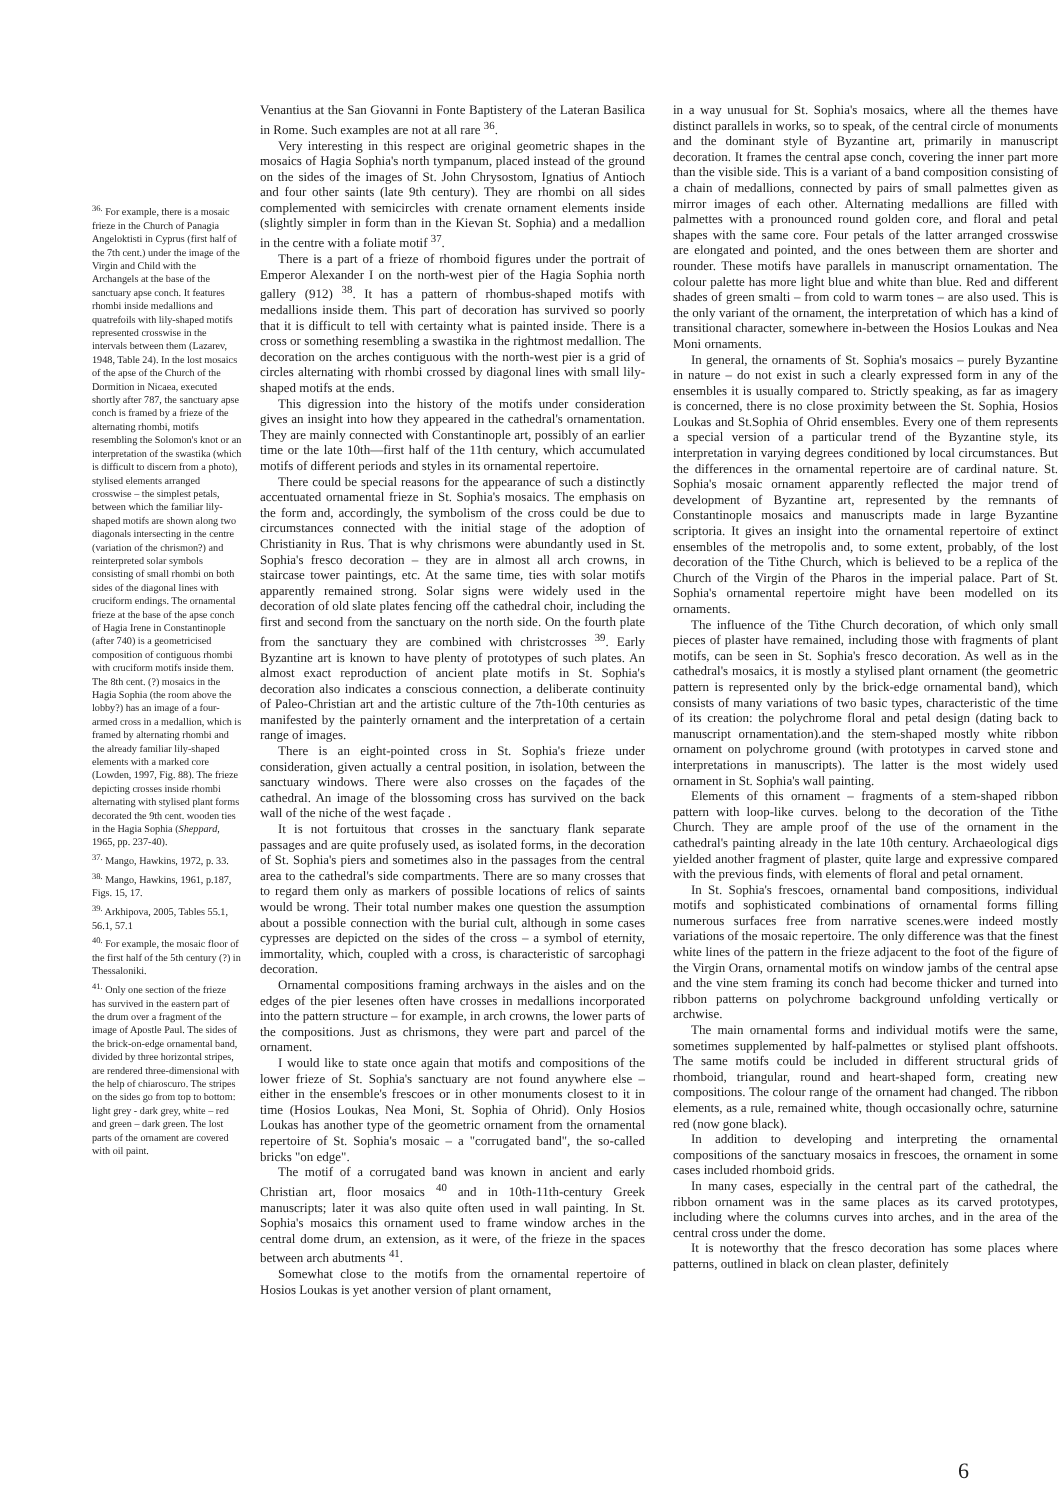<sup>36.</sup> For example, there is a mosaic frieze in the Church of Panagia Angeloktisti in Cyprus (first half of the 7th cent.) under the image of the Virgin and Child with the Archangels at the base of the sanctuary apse conch. It features rhombi inside medallions and quatrefoils with lily-shaped motifs represented crosswise in the intervals between them (Lazarev, 1948, Table 24). In the lost mosaics of the apse of the Church of the Dormition in Nicaea, executed shortly after 787, the sanctuary apse conch is framed by a frieze of the alternating rhombi, motifs resembling the Solomon's knot or an interpretation of the swastika (which is difficult to discern from a photo), stylised elements arranged crosswise – the simplest petals, between which the familiar lily-shaped motifs are shown along two diagonals intersecting in the centre (variation of the chrismon?) and reinterpreted solar symbols consisting of small rhombi on both sides of the diagonal lines with cruciform endings. The ornamental frieze at the base of the apse conch of Hagia Irene in Constantinople (after 740) is a geometricised composition of contiguous rhombi with cruciform motifs inside them. The 8th cent. (?) mosaics in the Hagia Sophia (the room above the lobby?) has an image of a four-armed cross in a medallion, which is framed by alternating rhombi and the already familiar lily-shaped elements with a marked core (Lowden, 1997, Fig. 88). The frieze depicting crosses inside rhombi alternating with stylised plant forms decorated the 9th cent. wooden ties in the Hagia Sophia (Sheppard, 1965, pp. 237-40).
<sup>37.</sup> Mango, Hawkins, 1972, p. 33.
<sup>38.</sup> Mango, Hawkins, 1961, p.187, Figs. 15, 17.
<sup>39.</sup> Arkhipova, 2005, Tables 55.1, 56.1, 57.1
<sup>40.</sup> For example, the mosaic floor of the first half of the 5th century (?) in Thessaloniki.
<sup>41.</sup> Only one section of the frieze has survived in the eastern part of the drum over a fragment of the image of Apostle Paul. The sides of the brick-on-edge ornamental band, divided by three horizontal stripes, are rendered three-dimensional with the help of chiaroscuro. The stripes on the sides go from top to bottom: light grey - dark grey, white – red and green – dark green. The lost parts of the ornament are covered with oil paint.
Venantius at the San Giovanni in Fonte Baptistery of the Lateran Basilica in Rome. Such examples are not at all rare <sup>36</sup>.
Very interesting in this respect are original geometric shapes in the mosaics of Hagia Sophia's north tympanum, placed instead of the ground on the sides of the images of St. John Chrysostom, Ignatius of Antioch and four other saints (late 9th century). They are rhombi on all sides complemented with semicircles with crenate ornament elements inside (slightly simpler in form than in the Kievan St. Sophia) and a medallion in the centre with a foliate motif <sup>37</sup>.
There is a part of a frieze of rhomboid figures under the portrait of Emperor Alexander I on the north-west pier of the Hagia Sophia north gallery (912) <sup>38</sup>. It has a pattern of rhombus-shaped motifs with medallions inside them. This part of decoration has survived so poorly that it is difficult to tell with certainty what is painted inside. There is a cross or something resembling a swastika in the rightmost medallion. The decoration on the arches contiguous with the north-west pier is a grid of circles alternating with rhombi crossed by diagonal lines with small lily-shaped motifs at the ends.
This digression into the history of the motifs under consideration gives an insight into how they appeared in the cathedral's ornamentation. They are mainly connected with Constantinople art, possibly of an earlier time or the late 10th—first half of the 11th century, which accumulated motifs of different periods and styles in its ornamental repertoire.
There could be special reasons for the appearance of such a distinctly accentuated ornamental frieze in St. Sophia's mosaics. The emphasis on the form and, accordingly, the symbolism of the cross could be due to circumstances connected with the initial stage of the adoption of Christianity in Rus. That is why chrismons were abundantly used in St. Sophia's fresco decoration – they are in almost all arch crowns, in staircase tower paintings, etc. At the same time, ties with solar motifs apparently remained strong. Solar signs were widely used in the decoration of old slate plates fencing off the cathedral choir, including the first and second from the sanctuary on the north side. On the fourth plate from the sanctuary they are combined with christcrosses <sup>39</sup>. Early Byzantine art is known to have plenty of prototypes of such plates. An almost exact reproduction of ancient plate motifs in St. Sophia's decoration also indicates a conscious connection, a deliberate continuity of Paleo-Christian art and the artistic culture of the 7th-10th centuries as manifested by the painterly ornament and the interpretation of a certain range of images.
There is an eight-pointed cross in St. Sophia's frieze under consideration, given actually a central position, in isolation, between the sanctuary windows. There were also crosses on the façades of the cathedral. An image of the blossoming cross has survived on the back wall of the niche of the west façade .
It is not fortuitous that crosses in the sanctuary flank separate passages and are quite profusely used, as isolated forms, in the decoration of St. Sophia's piers and sometimes also in the passages from the central area to the cathedral's side compartments. There are so many crosses that to regard them only as markers of possible locations of relics of saints would be wrong. Their total number makes one question the assumption about a possible connection with the burial cult, although in some cases cypresses are depicted on the sides of the cross – a symbol of eternity, immortality, which, coupled with a cross, is characteristic of sarcophagi decoration.
Ornamental compositions framing archways in the aisles and on the edges of the pier lesenes often have crosses in medallions incorporated into the pattern structure – for example, in arch crowns, the lower parts of the compositions. Just as chrismons, they were part and parcel of the ornament.
I would like to state once again that motifs and compositions of the lower frieze of St. Sophia's sanctuary are not found anywhere else – either in the ensemble's frescoes or in other monuments closest to it in time (Hosios Loukas, Nea Moni, St. Sophia of Ohrid). Only Hosios Loukas has another type of the geometric ornament from the ornamental repertoire of St. Sophia's mosaic – a "corrugated band", the so-called bricks "on edge".
The motif of a corrugated band was known in ancient and early Christian art, floor mosaics <sup>40</sup> and in 10th-11th-century Greek manuscripts; later it was also quite often used in wall painting. In St. Sophia's mosaics this ornament used to frame window arches in the central dome drum, an extension, as it were, of the frieze in the spaces between arch abutments <sup>41</sup>.
Somewhat close to the motifs from the ornamental repertoire of Hosios Loukas is yet another version of plant ornament,
in a way unusual for St. Sophia's mosaics, where all the themes have distinct parallels in works, so to speak, of the central circle of monuments and the dominant style of Byzantine art, primarily in manuscript decoration. It frames the central apse conch, covering the inner part more than the visible side. This is a variant of a band composition consisting of a chain of medallions, connected by pairs of small palmettes given as mirror images of each other. Alternating medallions are filled with palmettes with a pronounced round golden core, and floral and petal shapes with the same core. Four petals of the latter arranged crosswise are elongated and pointed, and the ones between them are shorter and rounder. These motifs have parallels in manuscript ornamentation. The colour palette has more light blue and white than blue. Red and different shades of green smalti – from cold to warm tones – are also used. This is the only variant of the ornament, the interpretation of which has a kind of transitional character, somewhere in-between the Hosios Loukas and Nea Moni ornaments.
In general, the ornaments of St. Sophia's mosaics – purely Byzantine in nature – do not exist in such a clearly expressed form in any of the ensembles it is usually compared to. Strictly speaking, as far as imagery is concerned, there is no close proximity between the St. Sophia, Hosios Loukas and St.Sophia of Ohrid ensembles. Every one of them represents a special version of a particular trend of the Byzantine style, its interpretation in varying degrees conditioned by local circumstances. But the differences in the ornamental repertoire are of cardinal nature. St. Sophia's mosaic ornament apparently reflected the major trend of development of Byzantine art, represented by the remnants of Constantinople mosaics and manuscripts made in large Byzantine scriptoria. It gives an insight into the ornamental repertoire of extinct ensembles of the metropolis and, to some extent, probably, of the lost decoration of the Tithe Church, which is believed to be a replica of the Church of the Virgin of the Pharos in the imperial palace. Part of St. Sophia's ornamental repertoire might have been modelled on its ornaments.
The influence of the Tithe Church decoration, of which only small pieces of plaster have remained, including those with fragments of plant motifs, can be seen in St. Sophia's fresco decoration. As well as in the cathedral's mosaics, it is mostly a stylised plant ornament (the geometric pattern is represented only by the brick-edge ornamental band), which consists of many variations of two basic types, characteristic of the time of its creation: the polychrome floral and petal design (dating back to manuscript ornamentation).and the stem-shaped mostly white ribbon ornament on polychrome ground (with prototypes in carved stone and interpretations in manuscripts). The latter is the most widely used ornament in St. Sophia's wall painting.
Elements of this ornament – fragments of a stem-shaped ribbon pattern with loop-like curves. belong to the decoration of the Tithe Church. They are ample proof of the use of the ornament in the cathedral's painting already in the late 10th century. Archaeological digs yielded another fragment of plaster, quite large and expressive compared with the previous finds, with elements of floral and petal ornament.
In St. Sophia's frescoes, ornamental band compositions, individual motifs and sophisticated combinations of ornamental forms filling numerous surfaces free from narrative scenes.were indeed mostly variations of the mosaic repertoire. The only difference was that the finest white lines of the pattern in the frieze adjacent to the foot of the figure of the Virgin Orans, ornamental motifs on window jambs of the central apse and the vine stem framing its conch had become thicker and turned into ribbon patterns on polychrome background unfolding vertically or archwise.
The main ornamental forms and individual motifs were the same, sometimes supplemented by half-palmettes or stylised plant offshoots. The same motifs could be included in different structural grids of rhomboid, triangular, round and heart-shaped form, creating new compositions. The colour range of the ornament had changed. The ribbon elements, as a rule, remained white, though occasionally ochre, saturnine red (now gone black).
In addition to developing and interpreting the ornamental compositions of the sanctuary mosaics in frescoes, the ornament in some cases included rhomboid grids.
In many cases, especially in the central part of the cathedral, the ribbon ornament was in the same places as its carved prototypes, including where the columns curves into arches, and in the area of the central cross under the dome.
It is noteworthy that the fresco decoration has some places where patterns, outlined in black on clean plaster, definitely
6